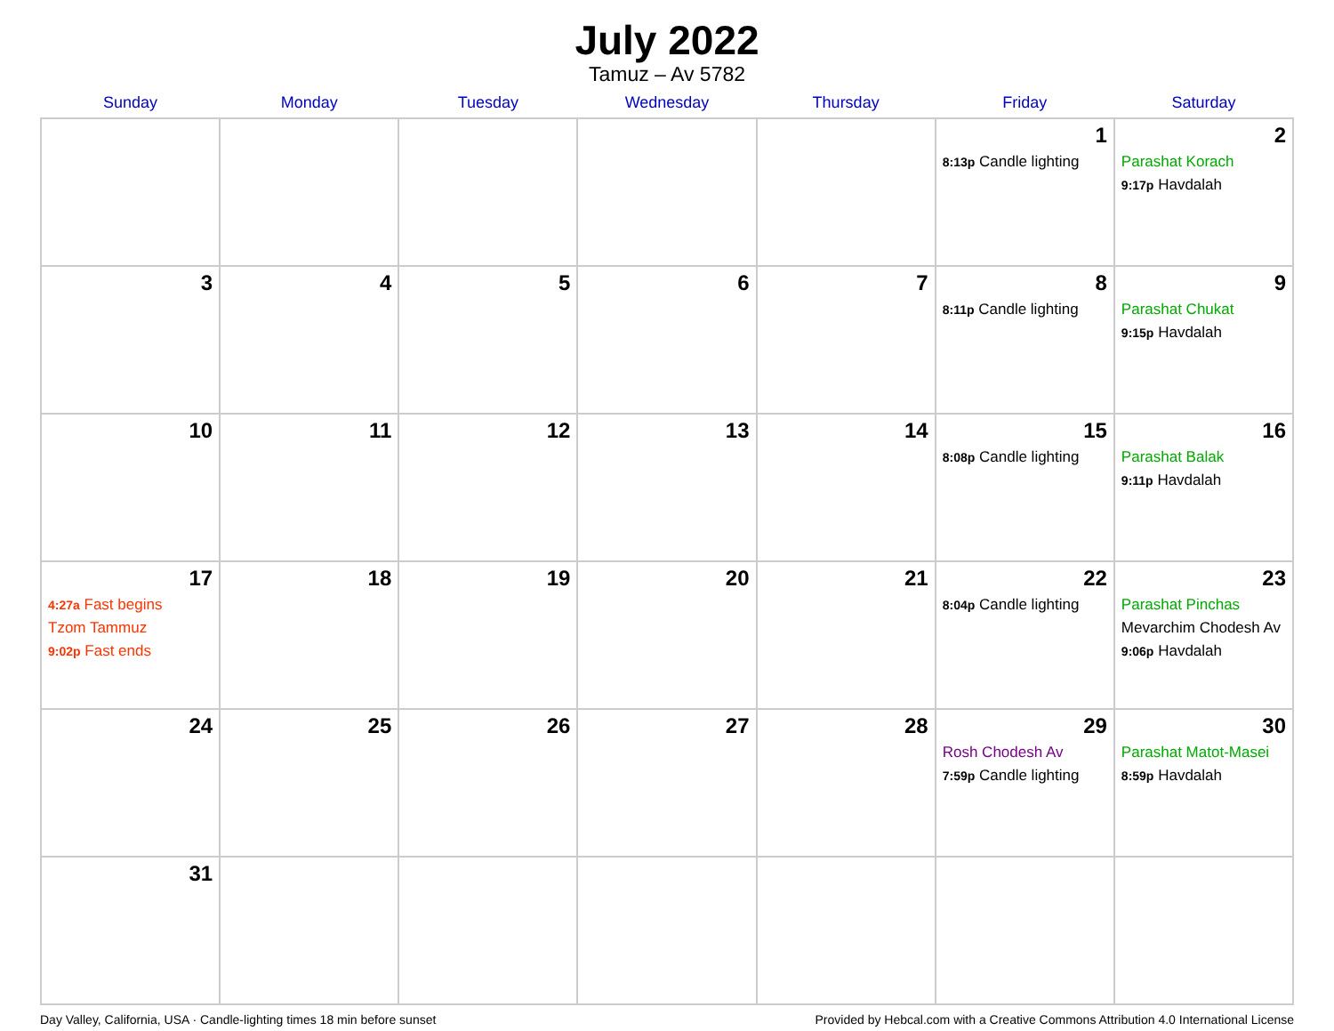July 2022
Tamuz – Av 5782
| Sunday | Monday | Tuesday | Wednesday | Thursday | Friday | Saturday |
| --- | --- | --- | --- | --- | --- | --- |
| | | | | | 1 8:13p Candle lighting | 2 Parashat Korach 9:17p Havdalah |
| 3 | 4 | 5 | 6 | 7 | 8 8:11p Candle lighting | 9 Parashat Chukat 9:15p Havdalah |
| 10 | 11 | 12 | 13 | 14 | 15 8:08p Candle lighting | 16 Parashat Balak 9:11p Havdalah |
| 17 4:27a Fast begins Tzom Tammuz 9:02p Fast ends | 18 | 19 | 20 | 21 | 22 8:04p Candle lighting | 23 Parashat Pinchas Mevarchim Chodesh Av 9:06p Havdalah |
| 24 | 25 | 26 | 27 | 28 | 29 Rosh Chodesh Av 7:59p Candle lighting | 30 Parashat Matot-Masei 8:59p Havdalah |
| 31 | | | | | | |
Day Valley, California, USA · Candle-lighting times 18 min before sunset Provided by Hebcal.com with a Creative Commons Attribution 4.0 International License